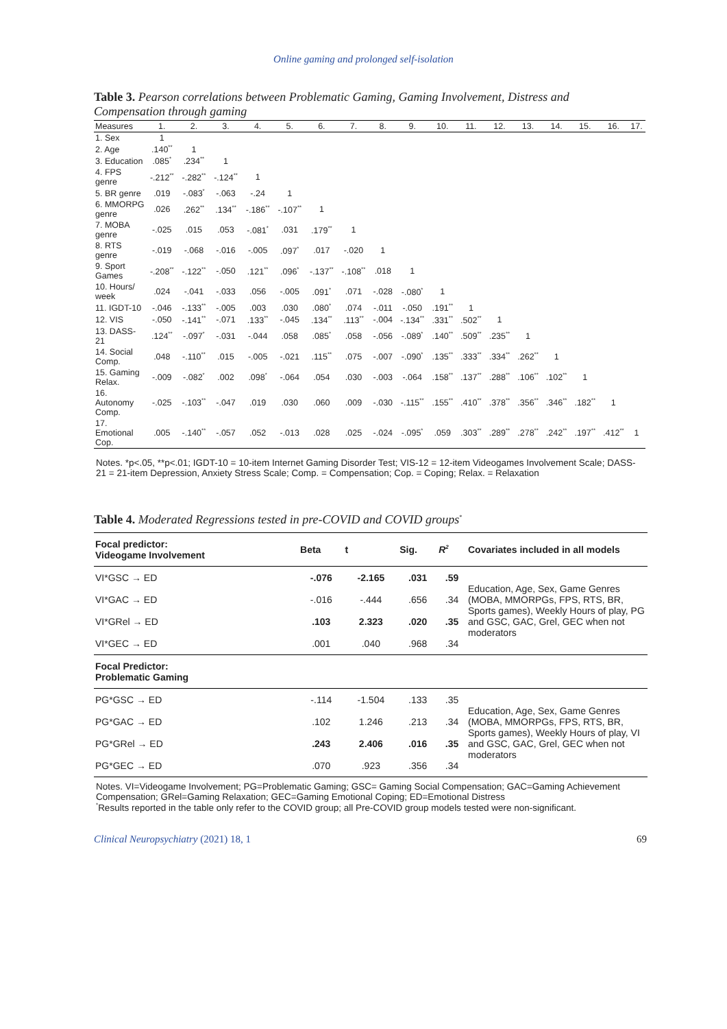Online gaming and prolonged self-isolation
Table 3. Pearson correlations between Problematic Gaming, Gaming Involvement, Distress and Compensation through gaming
| Measures | 1. | 2. | 3. | 4. | 5. | 6. | 7. | 8. | 9. | 10. | 11. | 12. | 13. | 14. | 15. | 16. | 17. |
| --- | --- | --- | --- | --- | --- | --- | --- | --- | --- | --- | --- | --- | --- | --- | --- | --- | --- |
| 1. Sex | 1 | | | | | | | | | | | | | | | | |
| 2. Age | .140<sup>**</sup> | 1 | | | | | | | | | | | | | | | |
| 3. Education | .085<sup>*</sup> | .234<sup>**</sup> | 1 | | | | | | | | | | | | | | |
| 4. FPS genre | -.212<sup>**</sup> | -.282<sup>**</sup> | -.124<sup>**</sup> | 1 | | | | | | | | | | | | | |
| 5. BR genre | .019 | -.083<sup>*</sup> | -.063 | -.24 | 1 | | | | | | | | | | | | |
| 6. MMORPG genre | .026 | .262<sup>**</sup> | .134<sup>**</sup> | -.186<sup>**</sup> | -.107<sup>**</sup> | 1 | | | | | | | | | | | |
| 7. MOBA genre | -.025 | .015 | .053 | -.081<sup>*</sup> | .031 | .179<sup>**</sup> | 1 | | | | | | | | | | |
| 8. RTS genre | -.019 | -.068 | -.016 | -.005 | .097<sup>*</sup> | .017 | -.020 | 1 | | | | | | | | | |
| 9. Sport Games | -.208<sup>**</sup> | -.122<sup>**</sup> | -.050 | .121<sup>**</sup> | .096<sup>*</sup> | -.137<sup>**</sup> | -.108<sup>**</sup> | .018 | 1 | | | | | | | | |
| 10. Hours/ week | .024 | -.041 | -.033 | .056 | -.005 | .091<sup>*</sup> | .071 | -.028 | -.080<sup>*</sup> | 1 | | | | | | | |
| 11. IGDT-10 | -.046 | -.133<sup>**</sup> | -.005 | .003 | .030 | .080<sup>*</sup> | .074 | -.011 | -.050 | .191<sup>**</sup> | 1 | | | | | | |
| 12. VIS | -.050 | -.141<sup>**</sup> | -.071 | .133<sup>**</sup> | -.045 | .134<sup>**</sup> | .113<sup>**</sup> | -.004 | -.134<sup>**</sup> | .331<sup>**</sup> | .502<sup>**</sup> | 1 | | | | | |
| 13. DASS-21 | .124<sup>**</sup> | -.097<sup>*</sup> | -.031 | -.044 | .058 | .085<sup>*</sup> | .058 | -.056 | -.089<sup>*</sup> | .140<sup>**</sup> | .509<sup>**</sup> | .235<sup>**</sup> | 1 | | | | |
| 14. Social Comp. | .048 | -.110<sup>**</sup> | .015 | -.005 | -.021 | .115<sup>**</sup> | .075 | -.007 | -.090<sup>*</sup> | .135<sup>**</sup> | .333<sup>**</sup> | .334<sup>**</sup> | .262<sup>**</sup> | 1 | | | |
| 15. Gaming Relax. | -.009 | -.082<sup>*</sup> | .002 | .098<sup>*</sup> | -.064 | .054 | .030 | -.003 | -.064 | .158<sup>**</sup> | .137<sup>**</sup> | .288<sup>**</sup> | .106<sup>**</sup> | .102<sup>**</sup> | 1 | | |
| 16. Autonomy Comp. | -.025 | -.103<sup>**</sup> | -.047 | .019 | .030 | .060 | .009 | -.030 | -.115<sup>**</sup> | .155<sup>**</sup> | .410<sup>**</sup> | .378<sup>**</sup> | .356<sup>**</sup> | .346<sup>**</sup> | .182<sup>**</sup> | 1 | |
| 17. Emotional Cop. | .005 | -.140<sup>**</sup> | -.057 | .052 | -.013 | .028 | .025 | -.024 | -.095<sup>*</sup> | .059 | .303<sup>**</sup> | .289<sup>**</sup> | .278<sup>**</sup> | .242<sup>**</sup> | .197<sup>**</sup> | .412<sup>**</sup> | 1 |
Notes. *p<.05, **p<.01; IGDT-10 = 10-item Internet Gaming Disorder Test; VIS-12 = 12-item Videogames Involvement Scale; DASS-21 = 21-item Depression, Anxiety Stress Scale; Comp. = Compensation; Cop. = Coping; Relax. = Relaxation
Table 4. Moderated Regressions tested in pre-COVID and COVID groups<sup>*</sup>
| Focal predictor: Videogame Involvement | Beta | t | Sig. | R<sup>2</sup> | Covariates included in all models |
| --- | --- | --- | --- | --- | --- |
| VI*GSC → ED | -.076 | -2.165 | .031 | .59 | Education, Age, Sex, Game Genres (MOBA, MMORPGs, FPS, RTS, BR, Sports games), Weekly Hours of play, PG and GSC, GAC, Grel, GEC when not moderators |
| VI*GAC → ED | -.016 | -.444 | .656 | .34 | |
| VI*GRel → ED | .103 | 2.323 | .020 | .35 | |
| VI*GEC → ED | .001 | .040 | .968 | .34 | |
| Focal Predictor: Problematic Gaming | | | | | |
| PG*GSC → ED | -.114 | -1.504 | .133 | .35 | Education, Age, Sex, Game Genres (MOBA, MMORPGs, FPS, RTS, BR, Sports games), Weekly Hours of play, VI and GSC, GAC, Grel, GEC when not moderators |
| PG*GAC → ED | .102 | 1.246 | .213 | .34 | |
| PG*GRel → ED | .243 | 2.406 | .016 | .35 | |
| PG*GEC → ED | .070 | .923 | .356 | .34 | |
Notes. VI=Videogame Involvement; PG=Problematic Gaming; GSC= Gaming Social Compensation; GAC=Gaming Achievement Compensation; GRel=Gaming Relaxation; GEC=Gaming Emotional Coping; ED=Emotional Distress
<sup>*</sup> Results reported in the table only refer to the COVID group; all Pre-COVID group models tested were non-significant.
Clinical Neuropsychiatry (2021) 18, 1 69